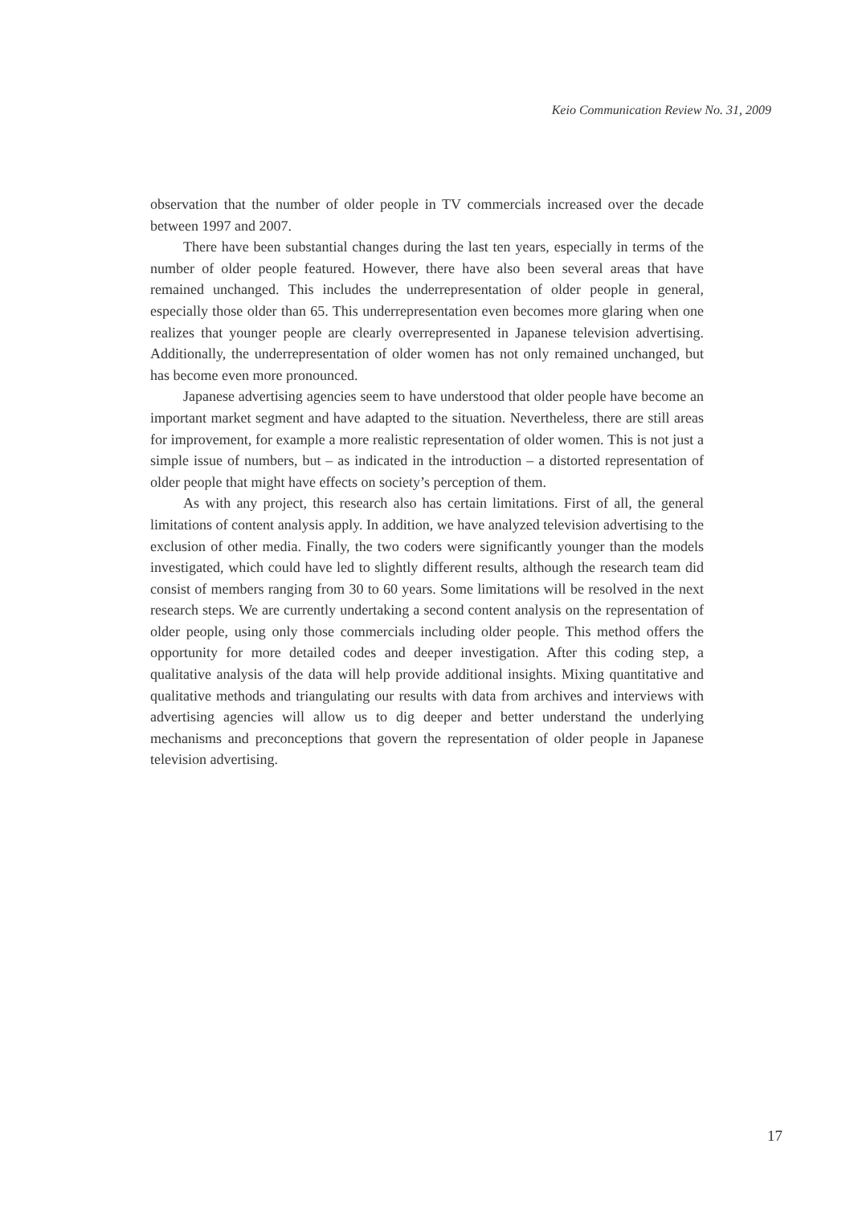Keio Communication Review No. 31, 2009
observation that the number of older people in TV commercials increased over the decade between 1997 and 2007.
There have been substantial changes during the last ten years, especially in terms of the number of older people featured. However, there have also been several areas that have remained unchanged. This includes the underrepresentation of older people in general, especially those older than 65. This underrepresentation even becomes more glaring when one realizes that younger people are clearly overrepresented in Japanese television advertising. Additionally, the underrepresentation of older women has not only remained unchanged, but has become even more pronounced.
Japanese advertising agencies seem to have understood that older people have become an important market segment and have adapted to the situation. Nevertheless, there are still areas for improvement, for example a more realistic representation of older women. This is not just a simple issue of numbers, but – as indicated in the introduction – a distorted representation of older people that might have effects on society’s perception of them.
As with any project, this research also has certain limitations. First of all, the general limitations of content analysis apply. In addition, we have analyzed television advertising to the exclusion of other media. Finally, the two coders were significantly younger than the models investigated, which could have led to slightly different results, although the research team did consist of members ranging from 30 to 60 years. Some limitations will be resolved in the next research steps. We are currently undertaking a second content analysis on the representation of older people, using only those commercials including older people. This method offers the opportunity for more detailed codes and deeper investigation. After this coding step, a qualitative analysis of the data will help provide additional insights. Mixing quantitative and qualitative methods and triangulating our results with data from archives and interviews with advertising agencies will allow us to dig deeper and better understand the underlying mechanisms and preconceptions that govern the representation of older people in Japanese television advertising.
17